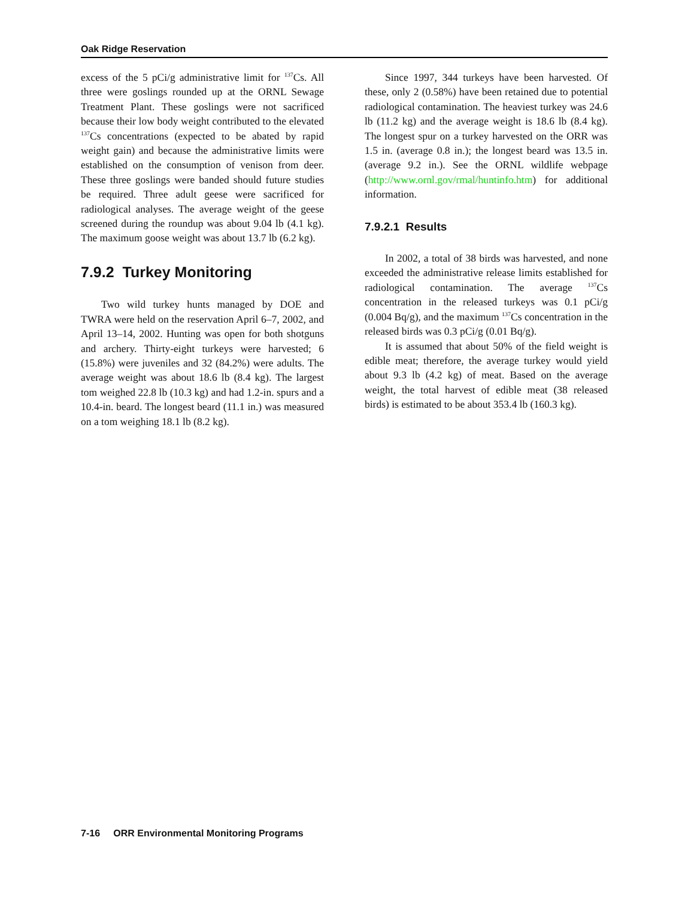Oak Ridge Reservation
excess of the 5 pCi/g administrative limit for <sup>137</sup>Cs. All three were goslings rounded up at the ORNL Sewage Treatment Plant. These goslings were not sacrificed because their low body weight contributed to the elevated <sup>137</sup>Cs concentrations (expected to be abated by rapid weight gain) and because the administrative limits were established on the consumption of venison from deer. These three goslings were banded should future studies be required. Three adult geese were sacrificed for radiological analyses. The average weight of the geese screened during the roundup was about 9.04 lb (4.1 kg). The maximum goose weight was about 13.7 lb (6.2 kg).
7.9.2 Turkey Monitoring
Two wild turkey hunts managed by DOE and TWRA were held on the reservation April 6–7, 2002, and April 13–14, 2002. Hunting was open for both shotguns and archery. Thirty-eight turkeys were harvested; 6 (15.8%) were juveniles and 32 (84.2%) were adults. The average weight was about 18.6 lb (8.4 kg). The largest tom weighed 22.8 lb (10.3 kg) and had 1.2-in. spurs and a 10.4-in. beard. The longest beard (11.1 in.) was measured on a tom weighing 18.1 lb (8.2 kg).
Since 1997, 344 turkeys have been harvested. Of these, only 2 (0.58%) have been retained due to potential radiological contamination. The heaviest turkey was 24.6 lb (11.2 kg) and the average weight is 18.6 lb (8.4 kg). The longest spur on a turkey harvested on the ORR was 1.5 in. (average 0.8 in.); the longest beard was 13.5 in. (average 9.2 in.). See the ORNL wildlife webpage (http://www.ornl.gov/rmal/huntinfo.htm) for additional information.
7.9.2.1 Results
In 2002, a total of 38 birds was harvested, and none exceeded the administrative release limits established for radiological contamination. The average <sup>137</sup>Cs concentration in the released turkeys was 0.1 pCi/g (0.004 Bq/g), and the maximum <sup>137</sup>Cs concentration in the released birds was 0.3 pCi/g (0.01 Bq/g).
It is assumed that about 50% of the field weight is edible meat; therefore, the average turkey would yield about 9.3 lb (4.2 kg) of meat. Based on the average weight, the total harvest of edible meat (38 released birds) is estimated to be about 353.4 lb (160.3 kg).
7-16 ORR Environmental Monitoring Programs